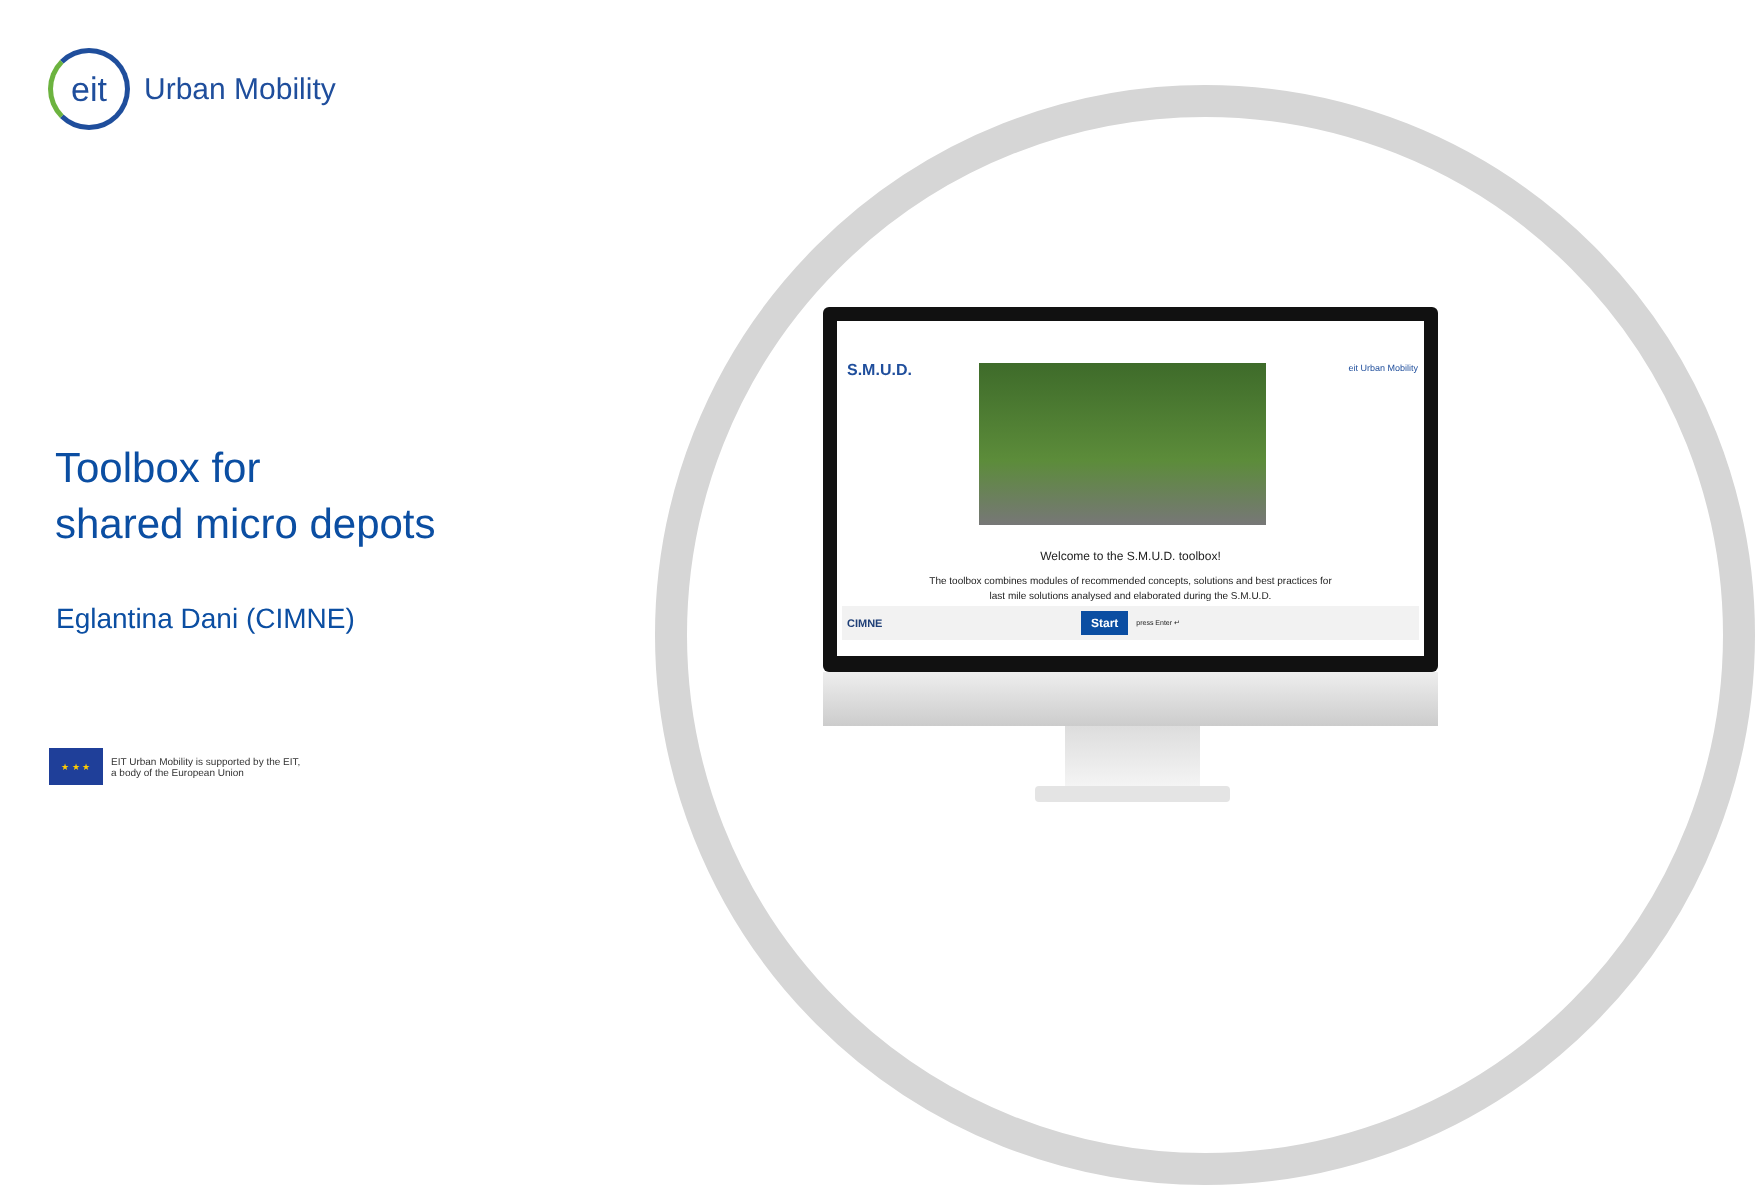eit
Urban Mobility
Toolbox for
shared micro depots
Eglantina Dani (CIMNE)
★ ★ ★
EIT Urban Mobility is supported by the EIT,
a body of the European Union
S.M.U.D. eit Urban Mobility
Welcome to the S.M.U.D. toolbox!
The toolbox combines modules of recommended concepts, solutions and best practices for last mile solutions analysed and elaborated during the S.M.U.D.
CIMNE Start press Enter ↵